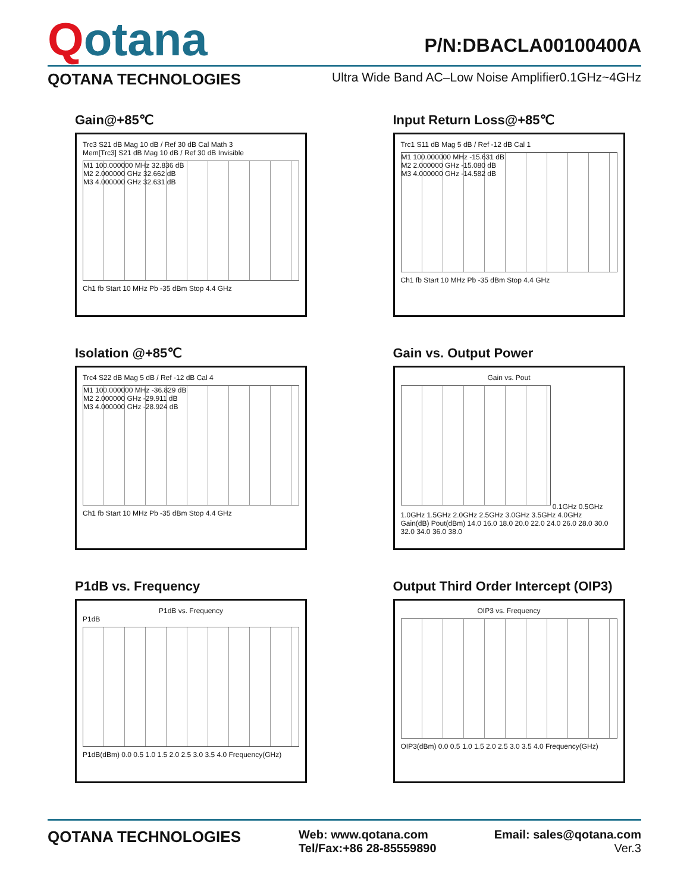Qotana
P/N:DBACLA00100400A
QOTANA TECHNOLOGIES Ultra Wide Band AC–Low Noise Amplifier0.1GHz~4GHz
Gain@+85℃
Trc3 S21 dB Mag 10 dB / Ref 30 dB Cal Math 3
Mem[Trc3] S21 dB Mag 10 dB / Ref 30 dB Invisible
M1 100.000000 MHz 32.836 dB
M2 2.000000 GHz 32.662 dB
M3 4.000000 GHz 32.631 dB
Ch1 fb Start 10 MHz Pb -35 dBm Stop 4.4 GHz
Input Return Loss@+85℃
Trc1 S11 dB Mag 5 dB / Ref -12 dB Cal 1
M1 100.000000 MHz -15.631 dB
M2 2.000000 GHz -15.080 dB
M3 4.000000 GHz -14.582 dB
Ch1 fb Start 10 MHz Pb -35 dBm Stop 4.4 GHz
Isolation @+85℃
Trc4 S22 dB Mag 5 dB / Ref -12 dB Cal 4
M1 100.000000 MHz -36.829 dB
M2 2.000000 GHz -29.911 dB
M3 4.000000 GHz -28.924 dB
Ch1 fb Start 10 MHz Pb -35 dBm Stop 4.4 GHz
Gain vs. Output Power
Gain vs. Pout
0.1GHz 0.5GHz 1.0GHz 1.5GHz 2.0GHz 2.5GHz 3.0GHz 3.5GHz 4.0GHz
Gain(dB) Pout(dBm) 14.0 16.0 18.0 20.0 22.0 24.0 26.0 28.0 30.0 32.0 34.0 36.0 38.0
P1dB vs. Frequency
P1dB vs. Frequency P1dB
P1dB(dBm) 0.0 0.5 1.0 1.5 2.0 2.5 3.0 3.5 4.0 Frequency(GHz)
Output Third Order Intercept (OIP3)
OIP3 vs. Frequency
OIP3(dBm) 0.0 0.5 1.0 1.5 2.0 2.5 3.0 3.5 4.0 Frequency(GHz)
QOTANA TECHNOLOGIES
Web: www.qotana.com
Tel/Fax:+86 28-85559890
Email: sales@qotana.com
Ver.3